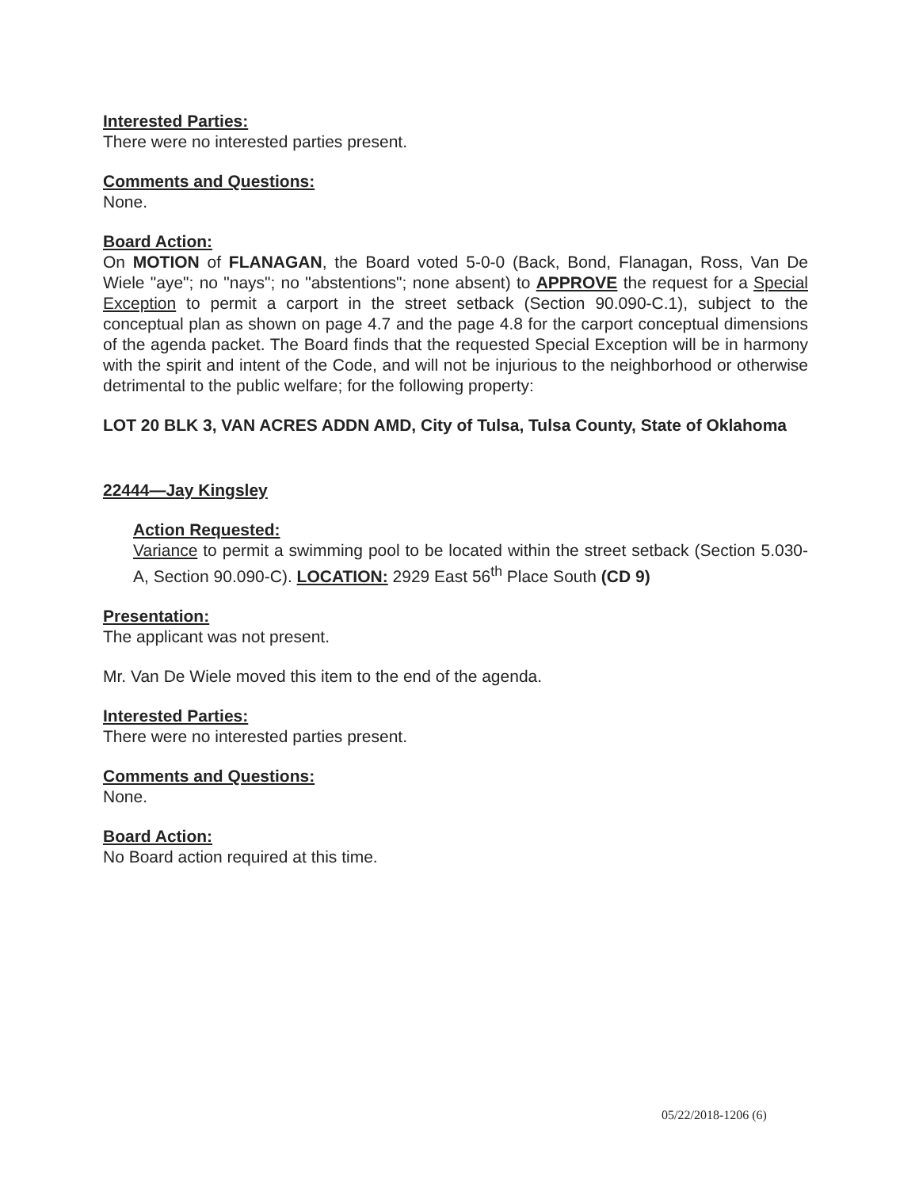Interested Parties:
There were no interested parties present.
Comments and Questions:
None.
Board Action:
On MOTION of FLANAGAN, the Board voted 5-0-0 (Back, Bond, Flanagan, Ross, Van De Wiele "aye"; no "nays"; no "abstentions"; none absent) to APPROVE the request for a Special Exception to permit a carport in the street setback (Section 90.090-C.1), subject to the conceptual plan as shown on page 4.7 and the page 4.8 for the carport conceptual dimensions of the agenda packet. The Board finds that the requested Special Exception will be in harmony with the spirit and intent of the Code, and will not be injurious to the neighborhood or otherwise detrimental to the public welfare; for the following property:
LOT 20 BLK 3, VAN ACRES ADDN AMD, City of Tulsa, Tulsa County, State of Oklahoma
22444—Jay Kingsley
Action Requested:
Variance to permit a swimming pool to be located within the street setback (Section 5.030-A, Section 90.090-C). LOCATION: 2929 East 56<sup>th</sup> Place South (CD 9)
Presentation:
The applicant was not present.
Mr. Van De Wiele moved this item to the end of the agenda.
Interested Parties:
There were no interested parties present.
Comments and Questions:
None.
Board Action:
No Board action required at this time.
05/22/2018-1206 (6)